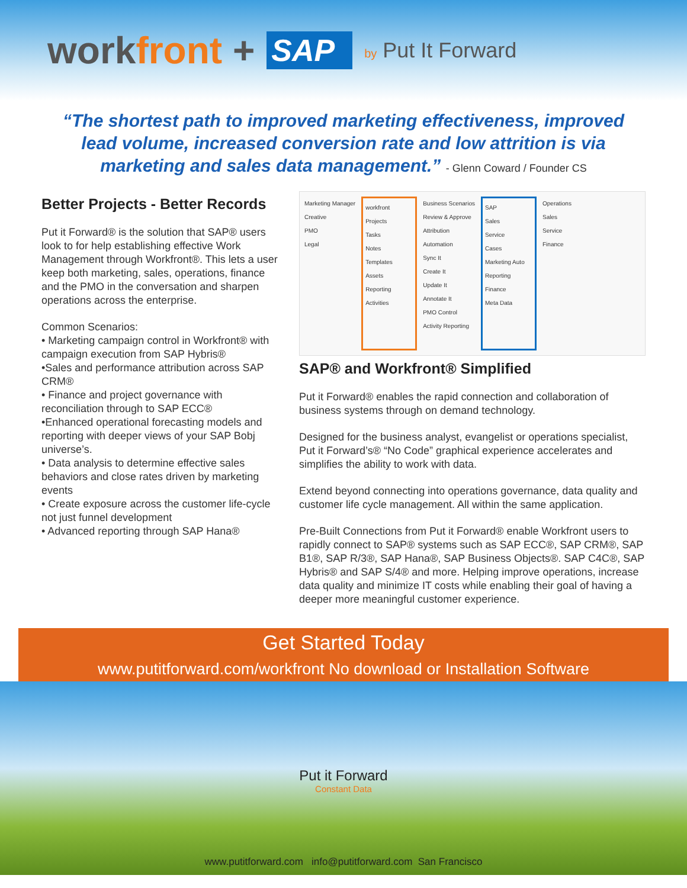workfront +
SAP
by Put It Forward
“The shortest path to improved marketing effectiveness, improved lead volume, increased conversion rate and low attrition is via marketing and sales data management.” - Glenn Coward / Founder CS
Better Projects - Better Records
Put it Forward® is the solution that SAP® users look to for help establishing effective Work Management through Workfront®. This lets a user keep both marketing, sales, operations, finance and the PMO in the conversation and sharpen operations across the enterprise.
Common Scenarios:
• Marketing campaign control in Workfront® with campaign execution from SAP Hybris®
•Sales and performance attribution across SAP CRM®
• Finance and project governance with reconciliation through to SAP ECC®
•Enhanced operational forecasting models and reporting with deeper views of your SAP Bobj universe’s.
• Data analysis to determine effective sales behaviors and close rates driven by marketing events
• Create exposure across the customer life-cycle not just funnel development
• Advanced reporting through SAP Hana®
Marketing Manager
Creative
PMO
Legal
workfront
Projects
Tasks
Notes
Templates
Assets
Reporting
Activities
Business Scenarios
Review & Approve
Attribution
Automation
Sync It
Create It
Update It
Annotate It
PMO Control
Activity Reporting
SAP
Sales
Service
Cases
Marketing Auto
Reporting
Finance
Meta Data
Operations
Sales
Service
Finance
SAP® and Workfront® Simplified
Put it Forward® enables the rapid connection and collaboration of business systems through on demand technology.
Designed for the business analyst, evangelist or operations specialist, Put it Forward’s® “No Code” graphical experience accelerates and simplifies the ability to work with data.
Extend beyond connecting into operations governance, data quality and customer life cycle management. All within the same application.
Pre-Built Connections from Put it Forward® enable Workfront users to rapidly connect to SAP® systems such as SAP ECC®, SAP CRM®, SAP B1®, SAP R/3®, SAP Hana®, SAP Business Objects®. SAP C4C®, SAP Hybris® and SAP S/4® and more. Helping improve operations, increase data quality and minimize IT costs while enabling their goal of having a deeper more meaningful customer experience.
Get Started Today
www.putitforward.com/workfront No download or Installation Software
Put it Forward
Constant Data
www.putitforward.com info@putitforward.com San Francisco